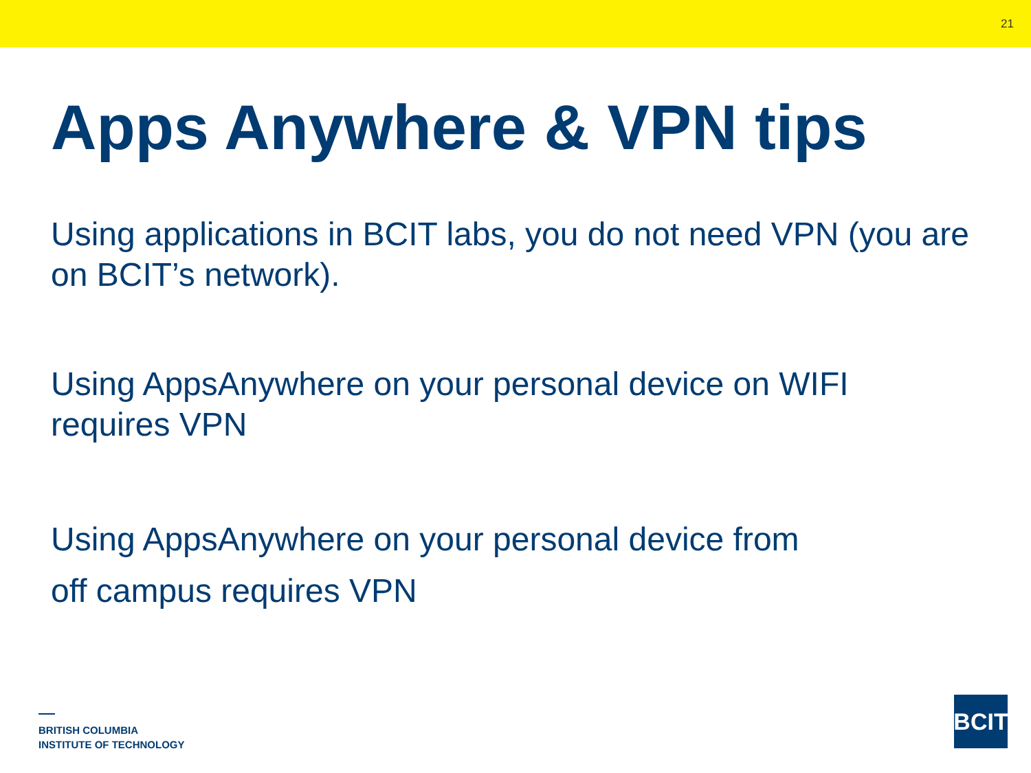21
Apps Anywhere & VPN tips
Using applications in BCIT labs, you do not need VPN (you are on BCIT’s network).
Using AppsAnywhere on your personal device on WIFI requires VPN
Using AppsAnywhere on your personal device from
off campus requires VPN
BRITISH COLUMBIA
INSTITUTE OF TECHNOLOGY
BCIT